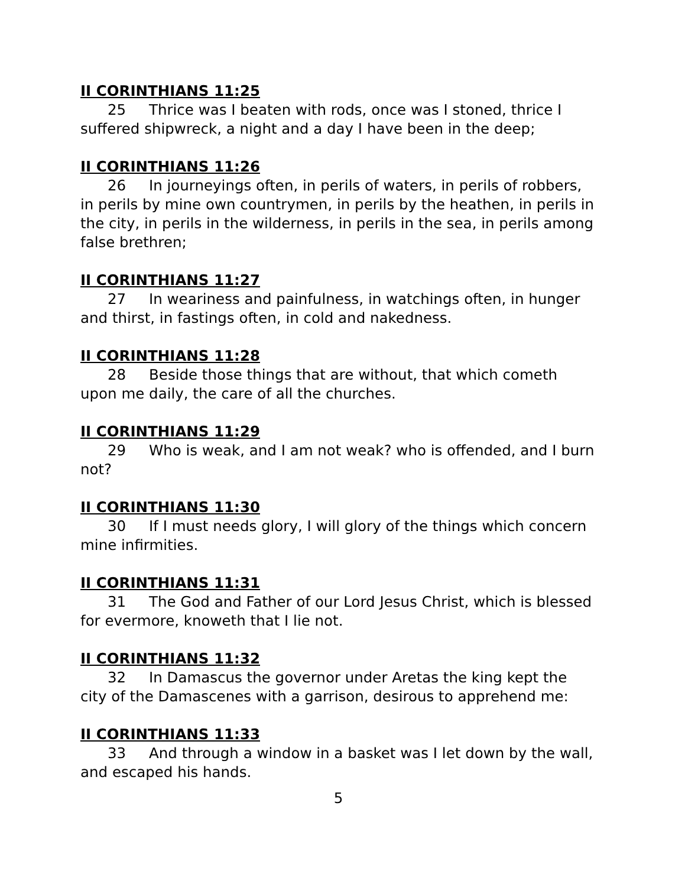II CORINTHIANS 11:25
25 Thrice was I beaten with rods, once was I stoned, thrice I suffered shipwreck, a night and a day I have been in the deep;
II CORINTHIANS 11:26
26 In journeyings often, in perils of waters, in perils of robbers, in perils by mine own countrymen, in perils by the heathen, in perils in the city, in perils in the wilderness, in perils in the sea, in perils among false brethren;
II CORINTHIANS 11:27
27 In weariness and painfulness, in watchings often, in hunger and thirst, in fastings often, in cold and nakedness.
II CORINTHIANS 11:28
28 Beside those things that are without, that which cometh upon me daily, the care of all the churches.
II CORINTHIANS 11:29
29 Who is weak, and I am not weak? who is offended, and I burn not?
II CORINTHIANS 11:30
30 If I must needs glory, I will glory of the things which concern mine infirmities.
II CORINTHIANS 11:31
31 The God and Father of our Lord Jesus Christ, which is blessed for evermore, knoweth that I lie not.
II CORINTHIANS 11:32
32 In Damascus the governor under Aretas the king kept the city of the Damascenes with a garrison, desirous to apprehend me:
II CORINTHIANS 11:33
33 And through a window in a basket was I let down by the wall, and escaped his hands.
5